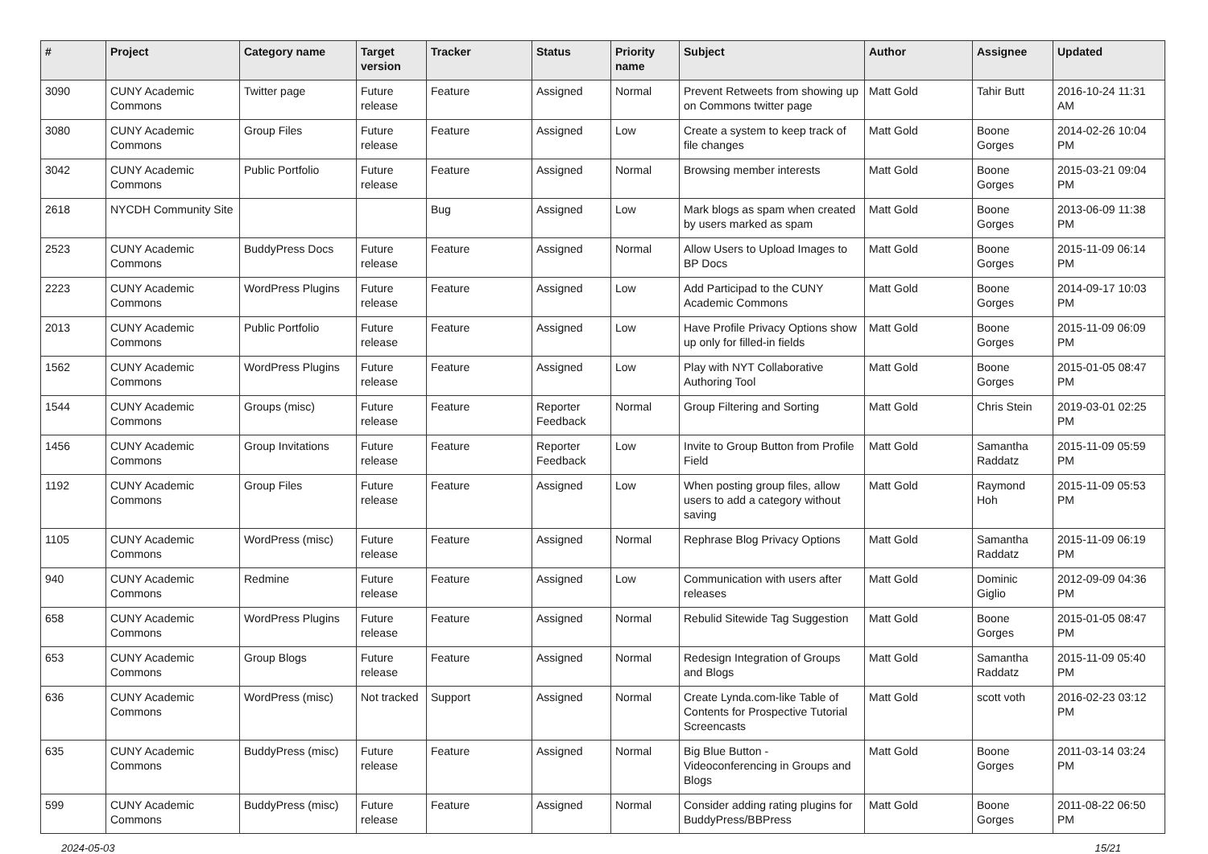| # | Project | Category name | Target version | Tracker | Status | Priority name | Subject | Author | Assignee | Updated |
| --- | --- | --- | --- | --- | --- | --- | --- | --- | --- | --- |
| 3090 | CUNY Academic Commons | Twitter page | Future release | Feature | Assigned | Normal | Prevent Retweets from showing up on Commons twitter page | Matt Gold | Tahir Butt | 2016-10-24 11:31 AM |
| 3080 | CUNY Academic Commons | Group Files | Future release | Feature | Assigned | Low | Create a system to keep track of file changes | Matt Gold | Boone Gorges | 2014-02-26 10:04 PM |
| 3042 | CUNY Academic Commons | Public Portfolio | Future release | Feature | Assigned | Normal | Browsing member interests | Matt Gold | Boone Gorges | 2015-03-21 09:04 PM |
| 2618 | NYCDH Community Site | | | Bug | Assigned | Low | Mark blogs as spam when created by users marked as spam | Matt Gold | Boone Gorges | 2013-06-09 11:38 PM |
| 2523 | CUNY Academic Commons | BuddyPress Docs | Future release | Feature | Assigned | Normal | Allow Users to Upload Images to BP Docs | Matt Gold | Boone Gorges | 2015-11-09 06:14 PM |
| 2223 | CUNY Academic Commons | WordPress Plugins | Future release | Feature | Assigned | Low | Add Participad to the CUNY Academic Commons | Matt Gold | Boone Gorges | 2014-09-17 10:03 PM |
| 2013 | CUNY Academic Commons | Public Portfolio | Future release | Feature | Assigned | Low | Have Profile Privacy Options show up only for filled-in fields | Matt Gold | Boone Gorges | 2015-11-09 06:09 PM |
| 1562 | CUNY Academic Commons | WordPress Plugins | Future release | Feature | Assigned | Low | Play with NYT Collaborative Authoring Tool | Matt Gold | Boone Gorges | 2015-01-05 08:47 PM |
| 1544 | CUNY Academic Commons | Groups (misc) | Future release | Feature | Reporter Feedback | Normal | Group Filtering and Sorting | Matt Gold | Chris Stein | 2019-03-01 02:25 PM |
| 1456 | CUNY Academic Commons | Group Invitations | Future release | Feature | Reporter Feedback | Low | Invite to Group Button from Profile Field | Matt Gold | Samantha Raddatz | 2015-11-09 05:59 PM |
| 1192 | CUNY Academic Commons | Group Files | Future release | Feature | Assigned | Low | When posting group files, allow users to add a category without saving | Matt Gold | Raymond Hoh | 2015-11-09 05:53 PM |
| 1105 | CUNY Academic Commons | WordPress (misc) | Future release | Feature | Assigned | Normal | Rephrase Blog Privacy Options | Matt Gold | Samantha Raddatz | 2015-11-09 06:19 PM |
| 940 | CUNY Academic Commons | Redmine | Future release | Feature | Assigned | Low | Communication with users after releases | Matt Gold | Dominic Giglio | 2012-09-09 04:36 PM |
| 658 | CUNY Academic Commons | WordPress Plugins | Future release | Feature | Assigned | Normal | Rebulid Sitewide Tag Suggestion | Matt Gold | Boone Gorges | 2015-01-05 08:47 PM |
| 653 | CUNY Academic Commons | Group Blogs | Future release | Feature | Assigned | Normal | Redesign Integration of Groups and Blogs | Matt Gold | Samantha Raddatz | 2015-11-09 05:40 PM |
| 636 | CUNY Academic Commons | WordPress (misc) | Not tracked | Support | Assigned | Normal | Create Lynda.com-like Table of Contents for Prospective Tutorial Screencasts | Matt Gold | scott voth | 2016-02-23 03:12 PM |
| 635 | CUNY Academic Commons | BuddyPress (misc) | Future release | Feature | Assigned | Normal | Big Blue Button - Videoconferencing in Groups and Blogs | Matt Gold | Boone Gorges | 2011-03-14 03:24 PM |
| 599 | CUNY Academic Commons | BuddyPress (misc) | Future release | Feature | Assigned | Normal | Consider adding rating plugins for BuddyPress/BBPress | Matt Gold | Boone Gorges | 2011-08-22 06:50 PM |
2024-05-03 15/21